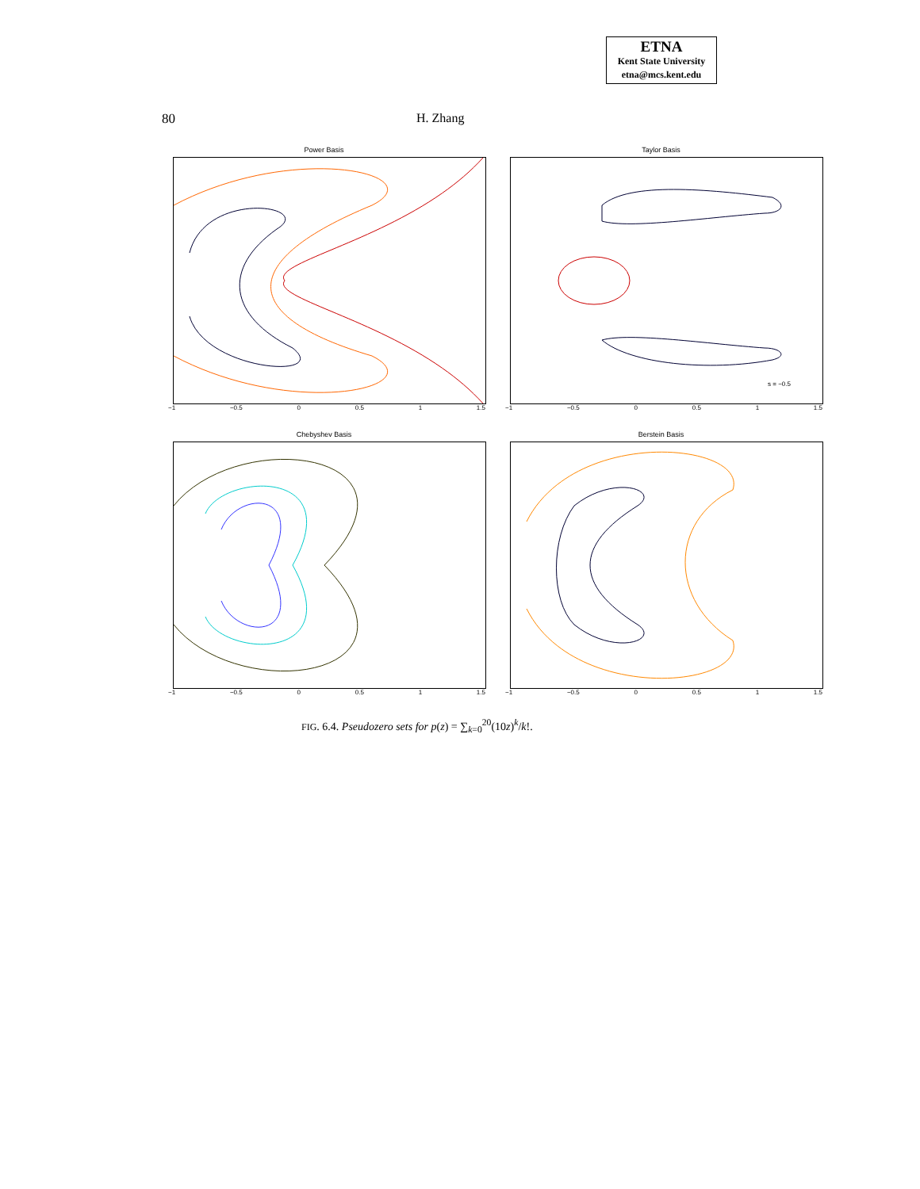ETNA
Kent State University
etna@mcs.kent.edu
80 H. Zhang
Power Basis
−1 −0.5 0 0.5 1 1.5
Taylor Basis
s = −0.5
−1 −0.5 0 0.5 1 1.5
Chebyshev Basis
−1 −0.5 0 0.5 1 1.5
Berstein Basis
−1 −0.5 0 0.5 1 1.5
FIG. 6.4. Pseudozero sets for p(z) = ∑<sub>k=0</sub><sup>20</sup>(10z)<sup>k</sup>/k!.